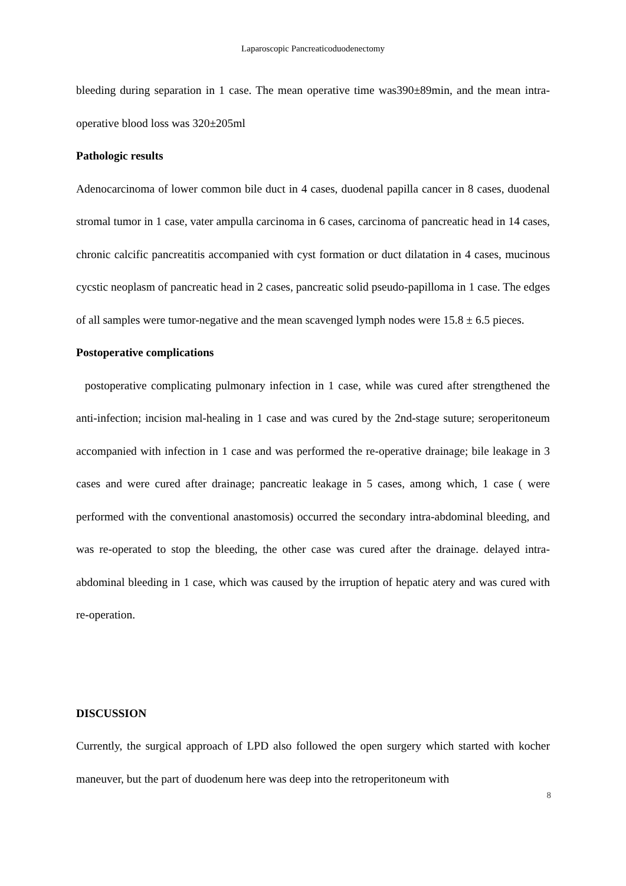Laparoscopic Pancreaticoduodenectomy
bleeding during separation in 1 case. The mean operative time was390±89min, and the mean intra-operative blood loss was 320±205ml
Pathologic results
Adenocarcinoma of lower common bile duct in 4 cases, duodenal papilla cancer in 8 cases, duodenal stromal tumor in 1 case, vater ampulla carcinoma in 6 cases, carcinoma of pancreatic head in 14 cases, chronic calcific pancreatitis accompanied with cyst formation or duct dilatation in 4 cases, mucinous cycstic neoplasm of pancreatic head in 2 cases, pancreatic solid pseudo-papilloma in 1 case. The edges of all samples were tumor-negative and the mean scavenged lymph nodes were 15.8 ± 6.5 pieces.
Postoperative complications
postoperative complicating pulmonary infection in 1 case, while was cured after strengthened the anti-infection; incision mal-healing in 1 case and was cured by the 2nd-stage suture; seroperitoneum accompanied with infection in 1 case and was performed the re-operative drainage; bile leakage in 3 cases and were cured after drainage; pancreatic leakage in 5 cases, among which, 1 case ( were performed with the conventional anastomosis) occurred the secondary intra-abdominal bleeding, and was re-operated to stop the bleeding, the other case was cured after the drainage. delayed intra-abdominal bleeding in 1 case, which was caused by the irruption of hepatic atery and was cured with re-operation.
DISCUSSION
Currently, the surgical approach of LPD also followed the open surgery which started with kocher maneuver, but the part of duodenum here was deep into the retroperitoneum with
8